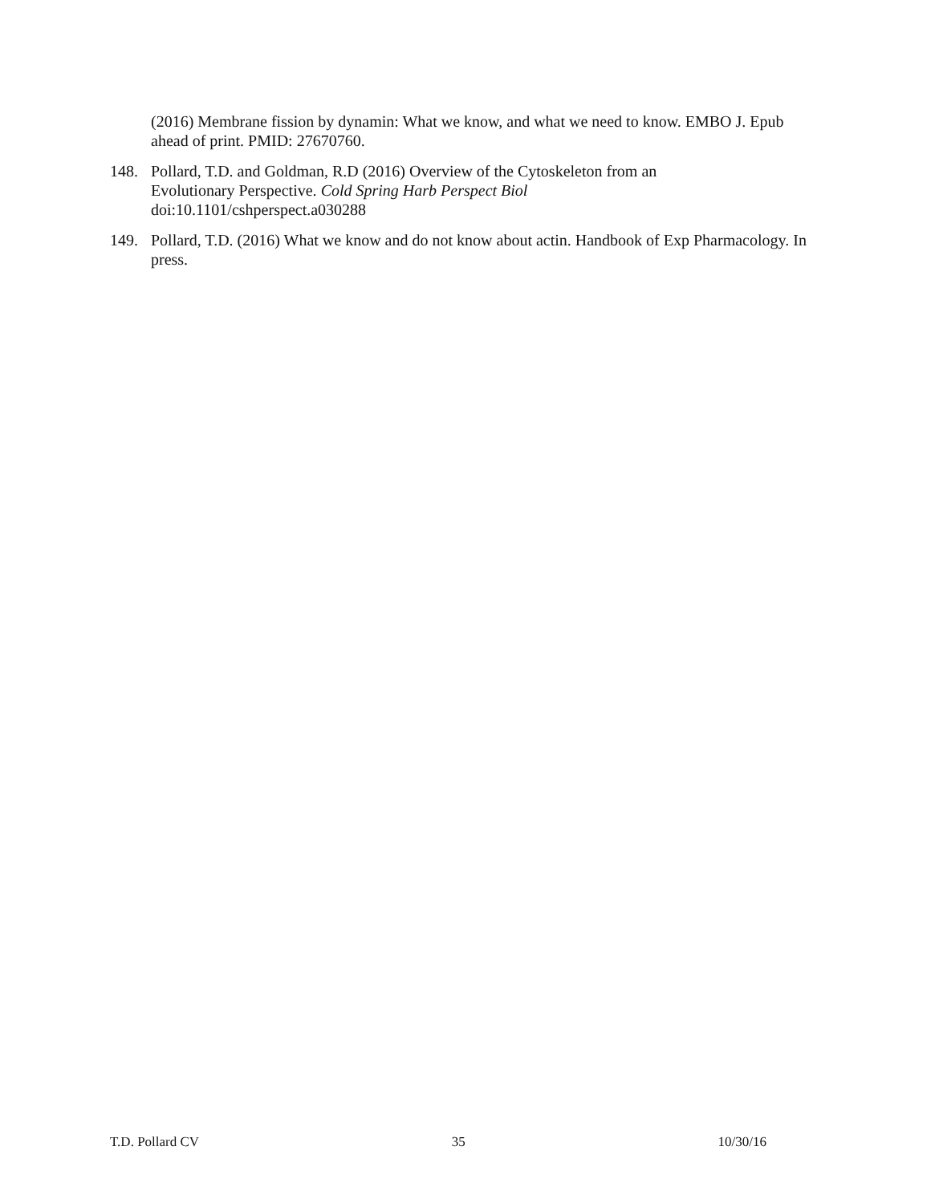(2016) Membrane fission by dynamin: What we know, and what we need to know. EMBO J. Epub ahead of print. PMID: 27670760.
148. Pollard, T.D. and Goldman, R.D (2016) Overview of the Cytoskeleton from an
Evolutionary Perspective. Cold Spring Harb Perspect Biol
doi:10.1101/cshperspect.a030288
149. Pollard, T.D. (2016) What we know and do not know about actin. Handbook of Exp Pharmacology. In press.
T.D. Pollard CV 35 10/30/16